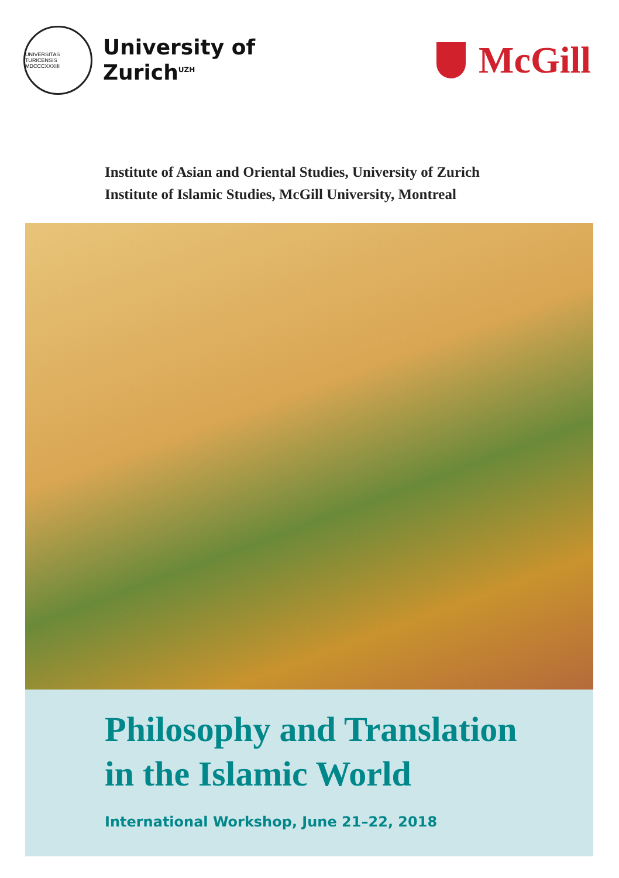UNIVERSITAS TURICENSIS MDCCCXXXIII
University of
Zurich<sup>UZH</sup>
McGill
Institute of Asian and Oriental Studies, University of Zurich
Institute of Islamic Studies, McGill University, Montreal
Philosophy and Translation
in the Islamic World
International Workshop, June 21–22, 2018